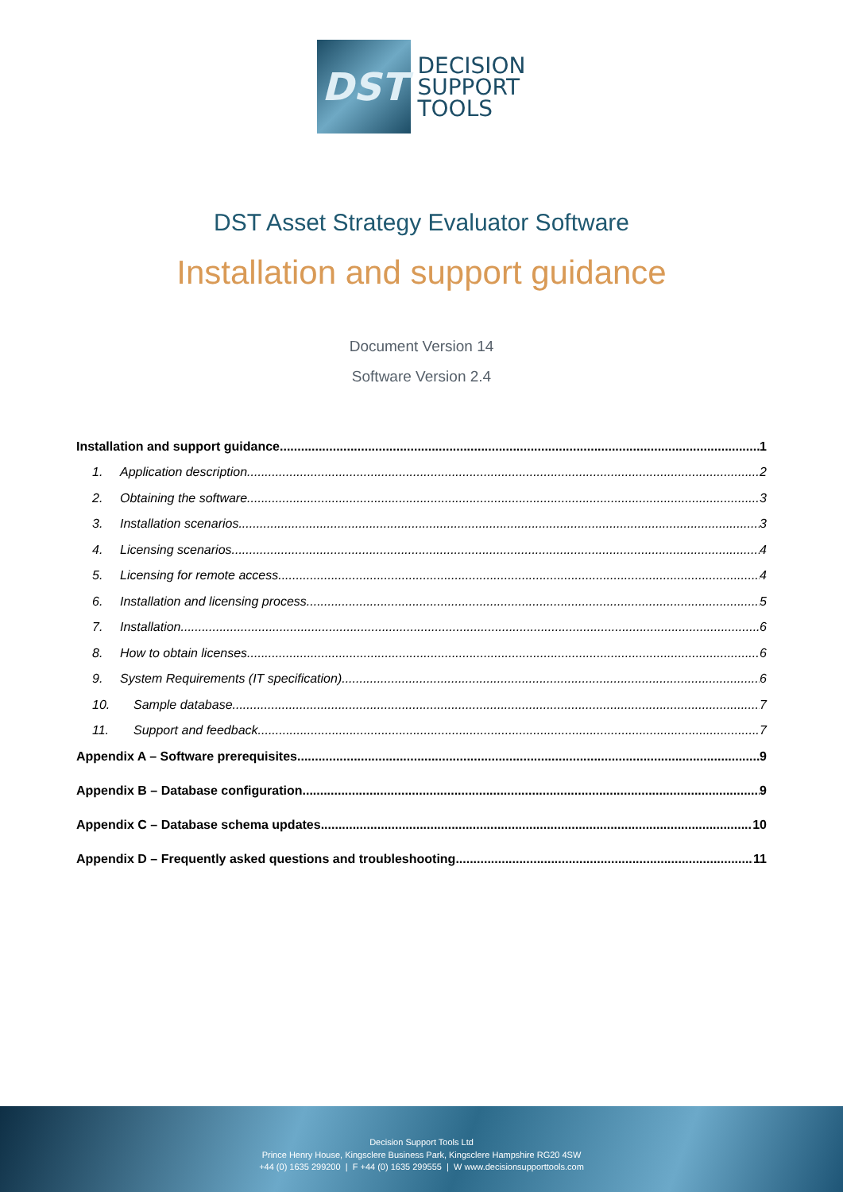DST
DECISION
SUPPORT
TOOLS
DST Asset Strategy Evaluator Software
Installation and support guidance
Document Version 14
Software Version 2.4
Installation and support guidance 1
1. Application description 2
2. Obtaining the software 3
3. Installation scenarios 3
4. Licensing scenarios 4
5. Licensing for remote access 4
6. Installation and licensing process 5
7. Installation 6
8. How to obtain licenses 6
9. System Requirements (IT specification) 6
10. Sample database 7
11. Support and feedback 7
Appendix A – Software prerequisites 9
Appendix B – Database configuration 9
Appendix C – Database schema updates 10
Appendix D – Frequently asked questions and troubleshooting 11
Decision Support Tools Ltd
Prince Henry House, Kingsclere Business Park, Kingsclere Hampshire RG20 4SW
+44 (0) 1635 299200 | F +44 (0) 1635 299555 | W www.decisionsupporttools.com